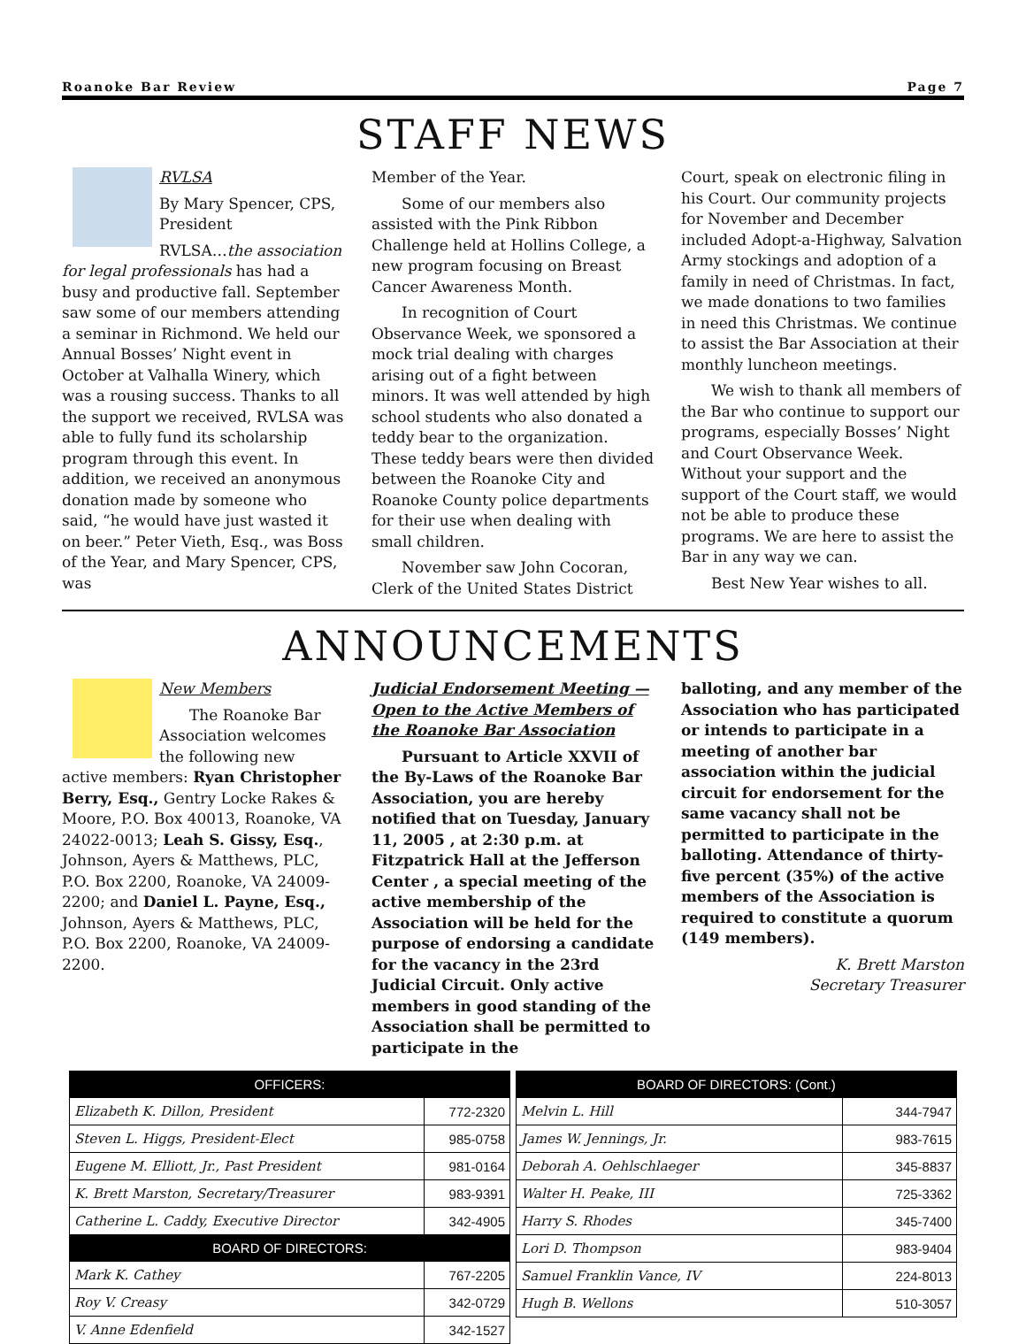Roanoke Bar Review Page 7
STAFF NEWS
RVLSA
By Mary Spencer, CPS, President
RVLSA…the association for legal professionals has had a busy and productive fall. September saw some of our members attending a seminar in Richmond. We held our Annual Bosses’ Night event in October at Valhalla Winery, which was a rousing success. Thanks to all the support we received, RVLSA was able to fully fund its scholarship program through this event. In addition, we received an anonymous donation made by someone who said, “he would have just wasted it on beer.” Peter Vieth, Esq., was Boss of the Year, and Mary Spencer, CPS, was
Member of the Year.
Some of our members also assisted with the Pink Ribbon Challenge held at Hollins College, a new program focusing on Breast Cancer Awareness Month.
In recognition of Court Observance Week, we sponsored a mock trial dealing with charges arising out of a fight between minors. It was well attended by high school students who also donated a teddy bear to the organization. These teddy bears were then divided between the Roanoke City and Roanoke County police departments for their use when dealing with small children.
November saw John Cocoran, Clerk of the United States District
Court, speak on electronic filing in his Court. Our community projects for November and December included Adopt-a-Highway, Salvation Army stockings and adoption of a family in need of Christmas. In fact, we made donations to two families in need this Christmas. We continue to assist the Bar Association at their monthly luncheon meetings.
We wish to thank all members of the Bar who continue to support our programs, especially Bosses’ Night and Court Observance Week. Without your support and the support of the Court staff, we would not be able to produce these programs. We are here to assist the Bar in any way we can.
Best New Year wishes to all.
ANNOUNCEMENTS
New Members
The Roanoke Bar Association welcomes the following new active members: Ryan Christopher Berry, Esq., Gentry Locke Rakes & Moore, P.O. Box 40013, Roanoke, VA 24022-0013; Leah S. Gissy, Esq., Johnson, Ayers & Matthews, PLC, P.O. Box 2200, Roanoke, VA 24009-2200; and Daniel L. Payne, Esq., Johnson, Ayers & Matthews, PLC, P.O. Box 2200, Roanoke, VA 24009-2200.
Judicial Endorsement Meeting — Open to the Active Members of the Roanoke Bar Association
Pursuant to Article XXVII of the By-Laws of the Roanoke Bar Association, you are hereby notified that on Tuesday, January 11, 2005 , at 2:30 p.m. at Fitzpatrick Hall at the Jefferson Center , a special meeting of the active membership of the Association will be held for the purpose of endorsing a candidate for the vacancy in the 23rd Judicial Circuit. Only active members in good standing of the Association shall be permitted to participate in the
balloting, and any member of the Association who has participated or intends to participate in a meeting of another bar association within the judicial circuit for endorsement for the same vacancy shall not be permitted to participate in the balloting. Attendance of thirty-five percent (35%) of the active members of the Association is required to constitute a quorum (149 members).
K. Brett Marston
Secretary Treasurer
| OFFICERS: | |
| --- | --- |
| Elizabeth K. Dillon, President | 772-2320 |
| Steven L. Higgs, President-Elect | 985-0758 |
| Eugene M. Elliott, Jr., Past President | 981-0164 |
| K. Brett Marston, Secretary/Treasurer | 983-9391 |
| Catherine L. Caddy, Executive Director | 342-4905 |
| BOARD OF DIRECTORS: | |
| Mark K. Cathey | 767-2205 |
| Roy V. Creasy | 342-0729 |
| V. Anne Edenfield | 342-1527 |
| BOARD OF DIRECTORS: (Cont.) | |
| --- | --- |
| Melvin L. Hill | 344-7947 |
| James W. Jennings, Jr. | 983-7615 |
| Deborah A. Oehlschlaeger | 345-8837 |
| Walter H. Peake, III | 725-3362 |
| Harry S. Rhodes | 345-7400 |
| Lori D. Thompson | 983-9404 |
| Samuel Franklin Vance, IV | 224-8013 |
| Hugh B. Wellons | 510-3057 |